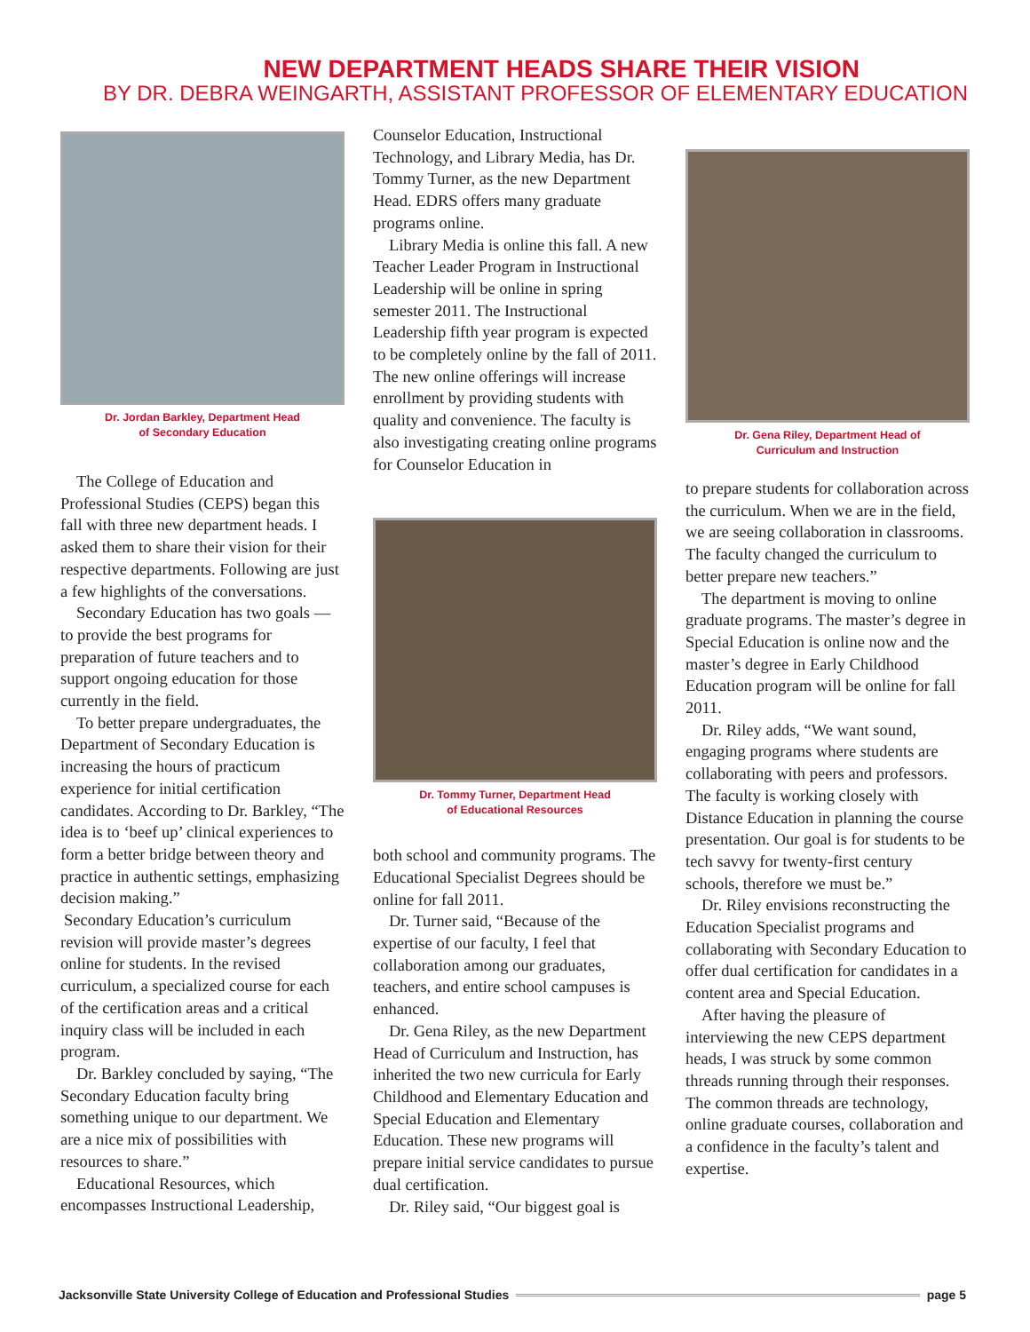NEW DEPARTMENT HEADS SHARE THEIR VISION
BY DR. DEBRA WEINGARTH, ASSISTANT PROFESSOR OF ELEMENTARY EDUCATION
Dr. Jordan Barkley, Department Head
of Secondary Education
The College of Education and Professional Studies (CEPS) began this fall with three new department heads. I asked them to share their vision for their respective departments. Following are just a few highlights of the conversations.
Secondary Education has two goals — to provide the best programs for preparation of future teachers and to support ongoing education for those currently in the field.
To better prepare undergraduates, the Department of Secondary Education is increasing the hours of practicum experience for initial certification candidates. According to Dr. Barkley, “The idea is to ‘beef up’ clinical experiences to form a better bridge between theory and practice in authentic settings, emphasizing decision making.”
Secondary Education’s curriculum revision will provide master’s degrees online for students. In the revised curriculum, a specialized course for each of the certification areas and a critical inquiry class will be included in each program.
Dr. Barkley concluded by saying, “The Secondary Education faculty bring something unique to our department. We are a nice mix of possibilities with resources to share.”
Educational Resources, which encompasses Instructional Leadership,
Counselor Education, Instructional Technology, and Library Media, has Dr. Tommy Turner, as the new Department Head. EDRS offers many graduate programs online.
Library Media is online this fall. A new Teacher Leader Program in Instructional Leadership will be online in spring semester 2011. The Instructional Leadership fifth year program is expected to be completely online by the fall of 2011. The new online offerings will increase enrollment by providing students with quality and convenience. The faculty is also investigating creating online programs for Counselor Education in
Dr. Tommy Turner, Department Head
of Educational Resources
both school and community programs. The Educational Specialist Degrees should be online for fall 2011.
Dr. Turner said, “Because of the expertise of our faculty, I feel that collaboration among our graduates, teachers, and entire school campuses is enhanced.
Dr. Gena Riley, as the new Department Head of Curriculum and Instruction, has inherited the two new curricula for Early Childhood and Elementary Education and Special Education and Elementary Education. These new programs will prepare initial service candidates to pursue dual certification.
Dr. Riley said, “Our biggest goal is
Dr. Gena Riley, Department Head of
Curriculum and Instruction
to prepare students for collaboration across the curriculum. When we are in the field, we are seeing collaboration in classrooms. The faculty changed the curriculum to better prepare new teachers.”
The department is moving to online graduate programs. The master’s degree in Special Education is online now and the master’s degree in Early Childhood Education program will be online for fall 2011.
Dr. Riley adds, “We want sound, engaging programs where students are collaborating with peers and professors. The faculty is working closely with Distance Education in planning the course presentation. Our goal is for students to be tech savvy for twenty-first century schools, therefore we must be.”
Dr. Riley envisions reconstructing the Education Specialist programs and collaborating with Secondary Education to offer dual certification for candidates in a content area and Special Education.
After having the pleasure of interviewing the new CEPS department heads, I was struck by some common threads running through their responses. The common threads are technology, online graduate courses, collaboration and a confidence in the faculty’s talent and expertise.
Jacksonville State University College of Education and Professional Studies page 5